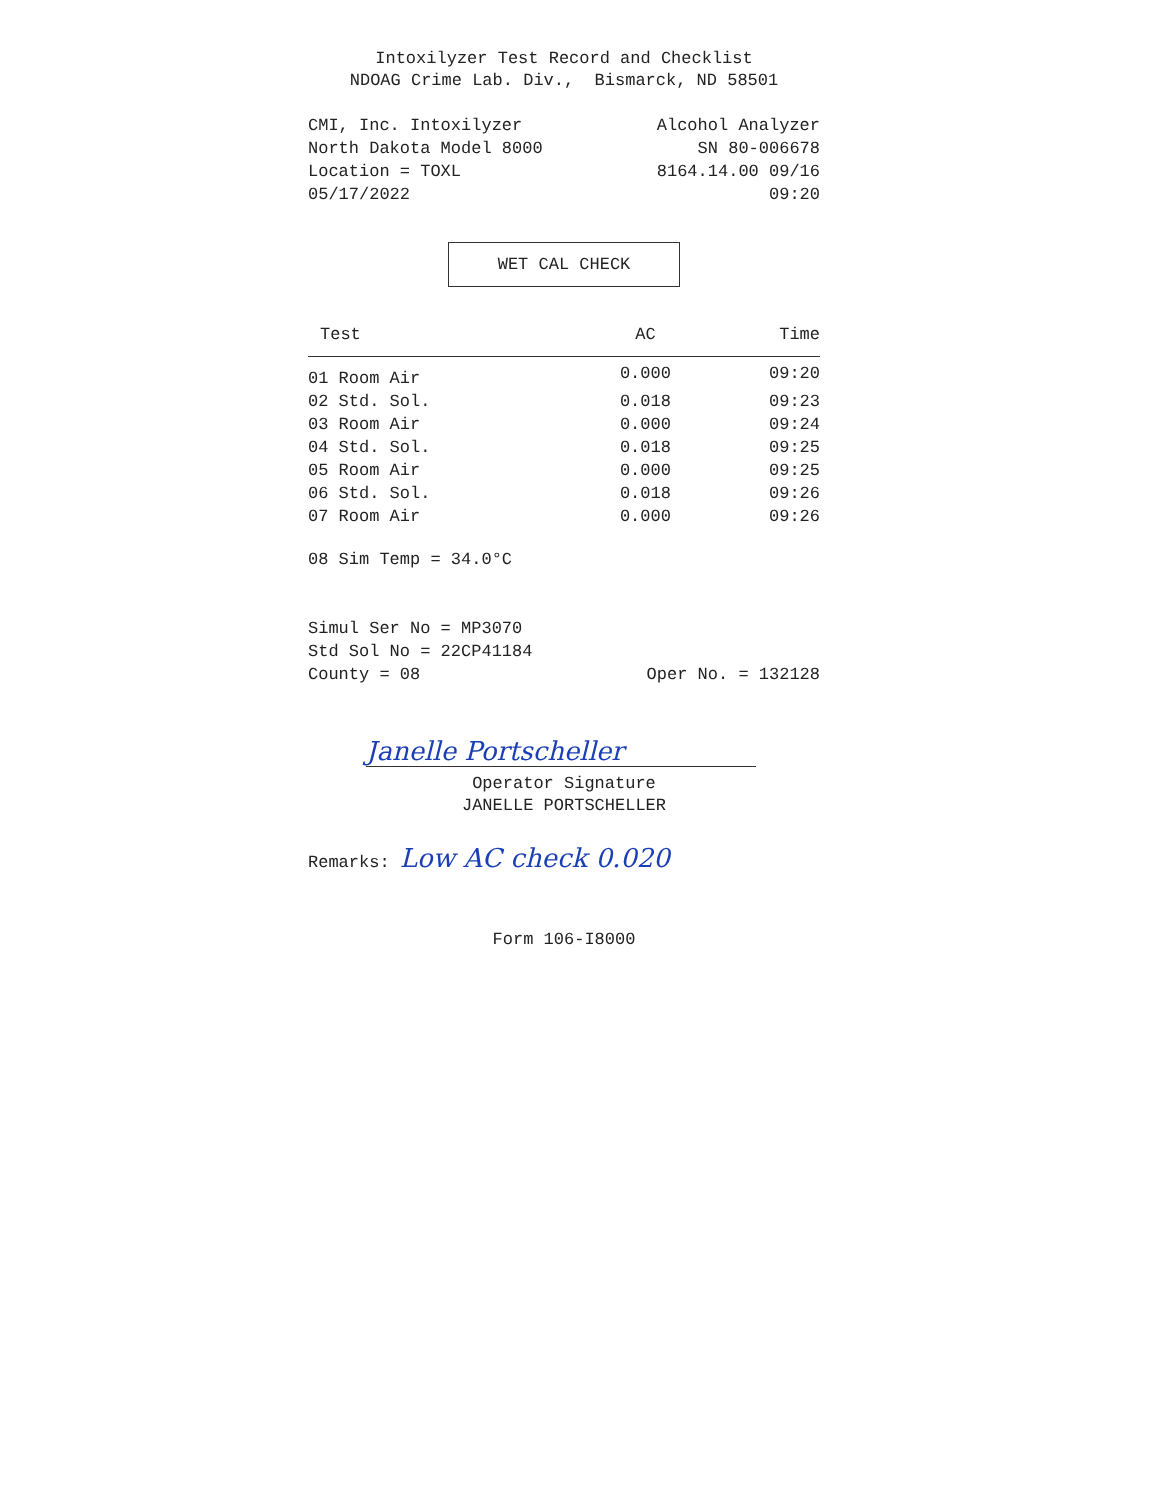Intoxilyzer Test Record and Checklist
NDOAG Crime Lab. Div., Bismarck, ND 58501
CMI, Inc. Intoxilyzer Alcohol Analyzer
North Dakota Model 8000 SN 80-006678
Location = TOXL 8164.14.00 09/16
05/17/2022 09:20
WET CAL CHECK
| Test | AC | Time |
| --- | --- | --- |
| 01 Room Air | 0.000 | 09:20 |
| 02 Std. Sol. | 0.018 | 09:23 |
| 03 Room Air | 0.000 | 09:24 |
| 04 Std. Sol. | 0.018 | 09:25 |
| 05 Room Air | 0.000 | 09:25 |
| 06 Std. Sol. | 0.018 | 09:26 |
| 07 Room Air | 0.000 | 09:26 |
08 Sim Temp = 34.0°C
Simul Ser No = MP3070
Std Sol No = 22CP41184
County = 08 Oper No. = 132128
Janelle Portscheller
Operator Signature
JANELLE PORTSCHELLER
Remarks: Low AC check 0.020
Form 106-I8000